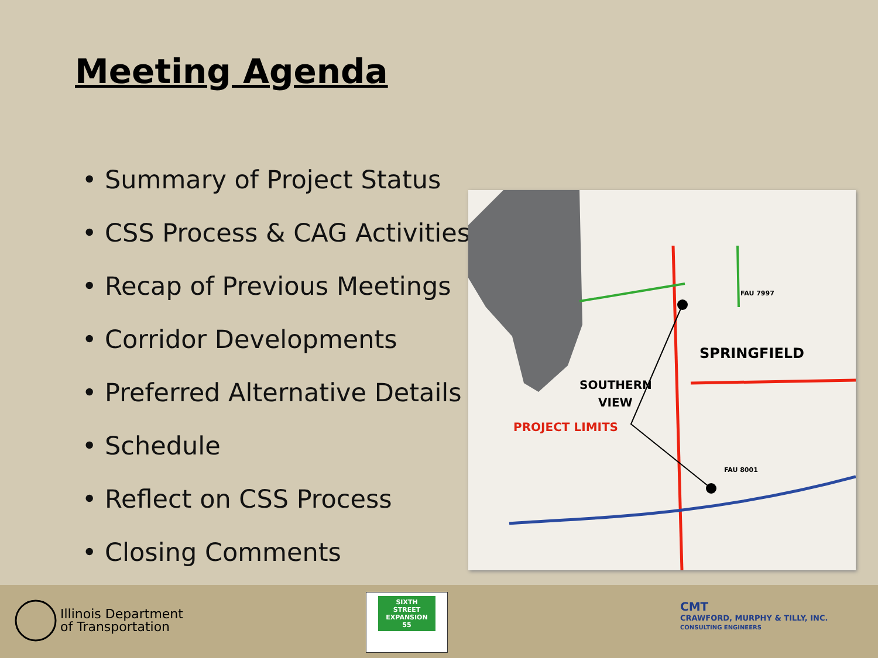Meeting Agenda
• Summary of Project Status
• CSS Process & CAG Activities
• Recap of Previous Meetings
• Corridor Developments
• Preferred Alternative Details
• Schedule
• Reflect on CSS Process
• Closing Comments
SPRINGFIELD
SOUTHERN
VIEW
PROJECT LIMITS
FAU 7997
FAU 8001
Illinois Department
of Transportation
SIXTH
STREET
EXPANSION 55
CMT
CRAWFORD, MURPHY & TILLY, INC.
CONSULTING ENGINEERS